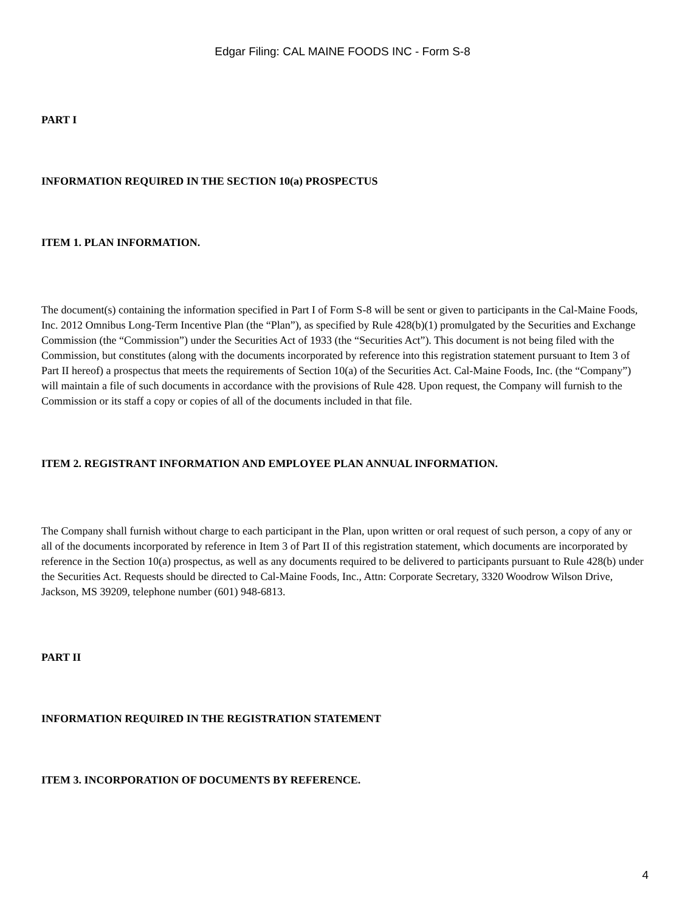Edgar Filing: CAL MAINE FOODS INC - Form S-8
PART I
INFORMATION REQUIRED IN THE SECTION 10(a) PROSPECTUS
ITEM 1. PLAN INFORMATION.
The document(s) containing the information specified in Part I of Form S-8 will be sent or given to participants in the Cal-Maine Foods, Inc. 2012 Omnibus Long-Term Incentive Plan (the “Plan”), as specified by Rule 428(b)(1) promulgated by the Securities and Exchange Commission (the “Commission”) under the Securities Act of 1933 (the “Securities Act”). This document is not being filed with the Commission, but constitutes (along with the documents incorporated by reference into this registration statement pursuant to Item 3 of Part II hereof) a prospectus that meets the requirements of Section 10(a) of the Securities Act. Cal-Maine Foods, Inc. (the “Company”) will maintain a file of such documents in accordance with the provisions of Rule 428. Upon request, the Company will furnish to the Commission or its staff a copy or copies of all of the documents included in that file.
ITEM 2. REGISTRANT INFORMATION AND EMPLOYEE PLAN ANNUAL INFORMATION.
The Company shall furnish without charge to each participant in the Plan, upon written or oral request of such person, a copy of any or all of the documents incorporated by reference in Item 3 of Part II of this registration statement, which documents are incorporated by reference in the Section 10(a) prospectus, as well as any documents required to be delivered to participants pursuant to Rule 428(b) under the Securities Act. Requests should be directed to Cal-Maine Foods, Inc., Attn: Corporate Secretary, 3320 Woodrow Wilson Drive, Jackson, MS 39209, telephone number (601) 948-6813.
PART II
INFORMATION REQUIRED IN THE REGISTRATION STATEMENT
ITEM 3. INCORPORATION OF DOCUMENTS BY REFERENCE.
4